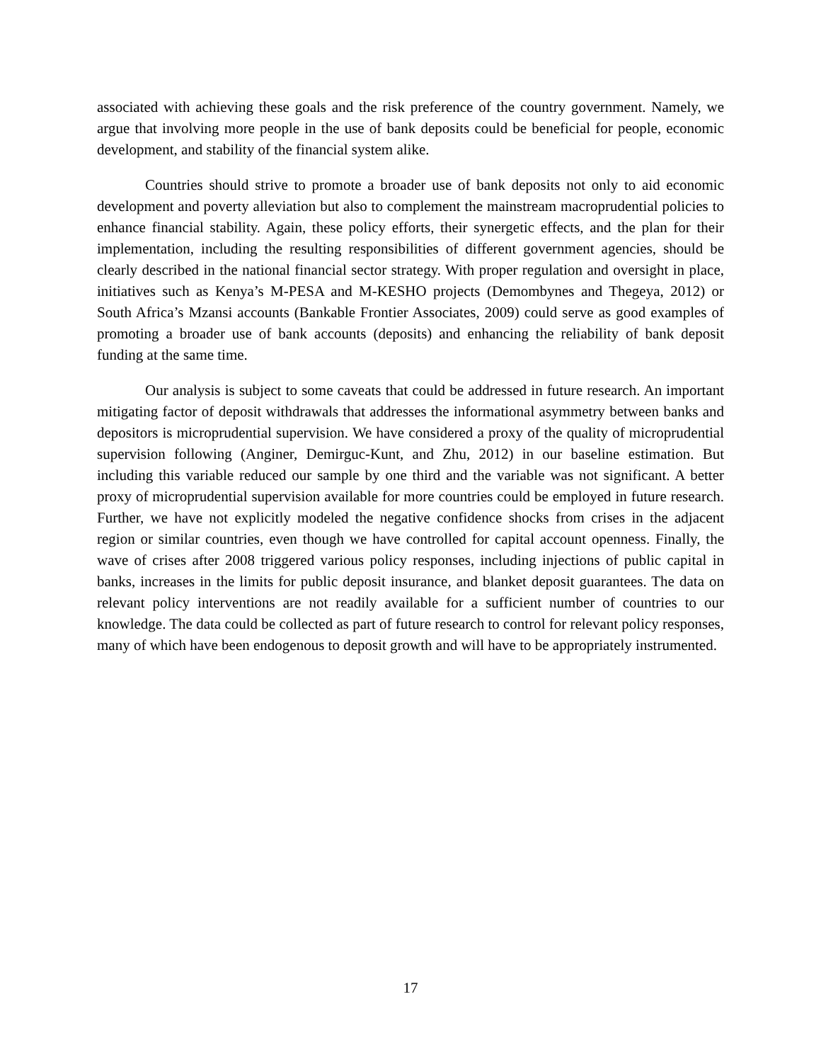associated with achieving these goals and the risk preference of the country government. Namely, we argue that involving more people in the use of bank deposits could be beneficial for people, economic development, and stability of the financial system alike.
Countries should strive to promote a broader use of bank deposits not only to aid economic development and poverty alleviation but also to complement the mainstream macroprudential policies to enhance financial stability. Again, these policy efforts, their synergetic effects, and the plan for their implementation, including the resulting responsibilities of different government agencies, should be clearly described in the national financial sector strategy. With proper regulation and oversight in place, initiatives such as Kenya’s M-PESA and M-KESHO projects (Demombynes and Thegeya, 2012) or South Africa’s Mzansi accounts (Bankable Frontier Associates, 2009) could serve as good examples of promoting a broader use of bank accounts (deposits) and enhancing the reliability of bank deposit funding at the same time.
Our analysis is subject to some caveats that could be addressed in future research. An important mitigating factor of deposit withdrawals that addresses the informational asymmetry between banks and depositors is microprudential supervision. We have considered a proxy of the quality of microprudential supervision following (Anginer, Demirguc-Kunt, and Zhu, 2012) in our baseline estimation. But including this variable reduced our sample by one third and the variable was not significant. A better proxy of microprudential supervision available for more countries could be employed in future research. Further, we have not explicitly modeled the negative confidence shocks from crises in the adjacent region or similar countries, even though we have controlled for capital account openness. Finally, the wave of crises after 2008 triggered various policy responses, including injections of public capital in banks, increases in the limits for public deposit insurance, and blanket deposit guarantees. The data on relevant policy interventions are not readily available for a sufficient number of countries to our knowledge. The data could be collected as part of future research to control for relevant policy responses, many of which have been endogenous to deposit growth and will have to be appropriately instrumented.
17